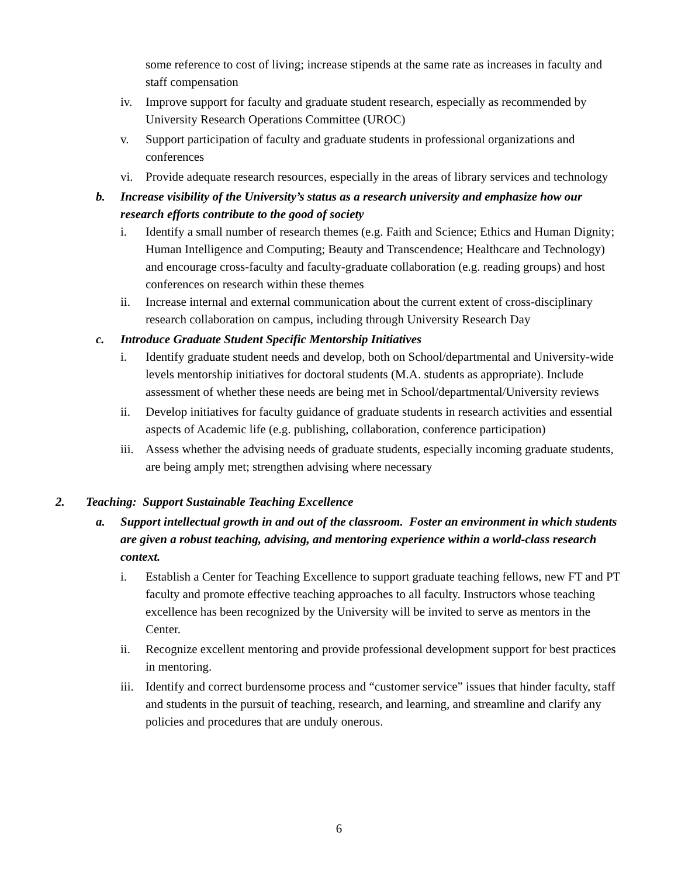some reference to cost of living; increase stipends at the same rate as increases in faculty and staff compensation
iv. Improve support for faculty and graduate student research, especially as recommended by University Research Operations Committee (UROC)
v. Support participation of faculty and graduate students in professional organizations and conferences
vi. Provide adequate research resources, especially in the areas of library services and technology
b. Increase visibility of the University’s status as a research university and emphasize how our research efforts contribute to the good of society
i. Identify a small number of research themes (e.g. Faith and Science; Ethics and Human Dignity; Human Intelligence and Computing; Beauty and Transcendence; Healthcare and Technology) and encourage cross-faculty and faculty-graduate collaboration (e.g. reading groups) and host conferences on research within these themes
ii. Increase internal and external communication about the current extent of cross-disciplinary research collaboration on campus, including through University Research Day
c. Introduce Graduate Student Specific Mentorship Initiatives
i. Identify graduate student needs and develop, both on School/departmental and University-wide levels mentorship initiatives for doctoral students (M.A. students as appropriate). Include assessment of whether these needs are being met in School/departmental/University reviews
ii. Develop initiatives for faculty guidance of graduate students in research activities and essential aspects of Academic life (e.g. publishing, collaboration, conference participation)
iii.
Assess whether the advising needs of graduate students, especially incoming graduate students, are being amply met; strengthen advising where necessary
2. Teaching: Support Sustainable Teaching Excellence
a. Support intellectual growth in and out of the classroom. Foster an environment in which students are given a robust teaching, advising, and mentoring experience within a world-class research context.
i. Establish a Center for Teaching Excellence to support graduate teaching fellows, new FT and PT faculty and promote effective teaching approaches to all faculty. Instructors whose teaching excellence has been recognized by the University will be invited to serve as mentors in the Center.
ii. Recognize excellent mentoring and provide professional development support for best practices in mentoring.
iii.
Identify and correct burdensome process and “customer service” issues that hinder faculty, staff and students in the pursuit of teaching, research, and learning, and streamline and clarify any policies and procedures that are unduly onerous.
6